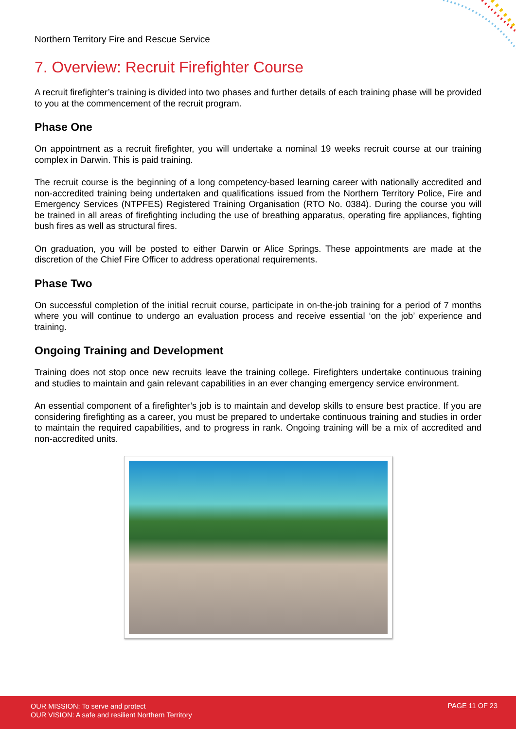Northern Territory Fire and Rescue Service
7. Overview: Recruit Firefighter Course
A recruit firefighter’s training is divided into two phases and further details of each training phase will be provided to you at the commencement of the recruit program.
Phase One
On appointment as a recruit firefighter, you will undertake a nominal 19 weeks recruit course at our training complex in Darwin. This is paid training.
The recruit course is the beginning of a long competency-based learning career with nationally accredited and non-accredited training being undertaken and qualifications issued from the Northern Territory Police, Fire and Emergency Services (NTPFES) Registered Training Organisation (RTO No. 0384). During the course you will be trained in all areas of firefighting including the use of breathing apparatus, operating fire appliances, fighting bush fires as well as structural fires.
On graduation, you will be posted to either Darwin or Alice Springs. These appointments are made at the discretion of the Chief Fire Officer to address operational requirements.
Phase Two
On successful completion of the initial recruit course, participate in on-the-job training for a period of 7 months where you will continue to undergo an evaluation process and receive essential ‘on the job’ experience and training.
Ongoing Training and Development
Training does not stop once new recruits leave the training college. Firefighters undertake continuous training and studies to maintain and gain relevant capabilities in an ever changing emergency service environment.
An essential component of a firefighter’s job is to maintain and develop skills to ensure best practice. If you are considering firefighting as a career, you must be prepared to undertake continuous training and studies in order to maintain the required capabilities, and to progress in rank. Ongoing training will be a mix of accredited and non-accredited units.
OUR MISSION: To serve and protect
OUR VISION: A safe and resilient Northern Territory
PAGE 11 OF 23